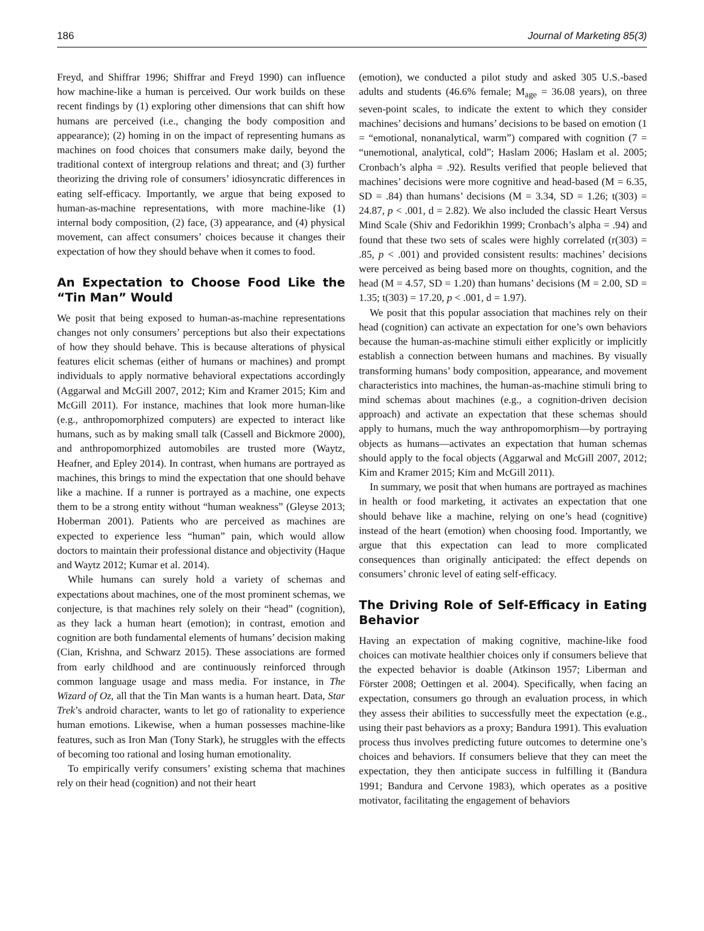186 Journal of Marketing 85(3)
Freyd, and Shiffrar 1996; Shiffrar and Freyd 1990) can influence how machine-like a human is perceived. Our work builds on these recent findings by (1) exploring other dimensions that can shift how humans are perceived (i.e., changing the body composition and appearance); (2) homing in on the impact of representing humans as machines on food choices that consumers make daily, beyond the traditional context of intergroup relations and threat; and (3) further theorizing the driving role of consumers’ idiosyncratic differences in eating self-efficacy. Importantly, we argue that being exposed to human-as-machine representations, with more machine-like (1) internal body composition, (2) face, (3) appearance, and (4) physical movement, can affect consumers’ choices because it changes their expectation of how they should behave when it comes to food.
An Expectation to Choose Food Like the “Tin Man” Would
We posit that being exposed to human-as-machine representations changes not only consumers’ perceptions but also their expectations of how they should behave. This is because alterations of physical features elicit schemas (either of humans or machines) and prompt individuals to apply normative behavioral expectations accordingly (Aggarwal and McGill 2007, 2012; Kim and Kramer 2015; Kim and McGill 2011). For instance, machines that look more human-like (e.g., anthropomorphized computers) are expected to interact like humans, such as by making small talk (Cassell and Bickmore 2000), and anthropomorphized automobiles are trusted more (Waytz, Heafner, and Epley 2014). In contrast, when humans are portrayed as machines, this brings to mind the expectation that one should behave like a machine. If a runner is portrayed as a machine, one expects them to be a strong entity without “human weakness” (Gleyse 2013; Hoberman 2001). Patients who are perceived as machines are expected to experience less “human” pain, which would allow doctors to maintain their professional distance and objectivity (Haque and Waytz 2012; Kumar et al. 2014).
While humans can surely hold a variety of schemas and expectations about machines, one of the most prominent schemas, we conjecture, is that machines rely solely on their “head” (cognition), as they lack a human heart (emotion); in contrast, emotion and cognition are both fundamental elements of humans’ decision making (Cian, Krishna, and Schwarz 2015). These associations are formed from early childhood and are continuously reinforced through common language usage and mass media. For instance, in The Wizard of Oz, all that the Tin Man wants is a human heart. Data, Star Trek’s android character, wants to let go of rationality to experience human emotions. Likewise, when a human possesses machine-like features, such as Iron Man (Tony Stark), he struggles with the effects of becoming too rational and losing human emotionality.
To empirically verify consumers’ existing schema that machines rely on their head (cognition) and not their heart
(emotion), we conducted a pilot study and asked 305 U.S.-based adults and students (46.6% female; M<sub>age</sub> = 36.08 years), on three seven-point scales, to indicate the extent to which they consider machines’ decisions and humans’ decisions to be based on emotion (1 = “emotional, nonanalytical, warm”) compared with cognition (7 = “unemotional, analytical, cold”; Haslam 2006; Haslam et al. 2005; Cronbach’s alpha = .92). Results verified that people believed that machines’ decisions were more cognitive and head-based (M = 6.35, SD = .84) than humans’ decisions (M = 3.34, SD = 1.26; t(303) = 24.87, p < .001, d = 2.82). We also included the classic Heart Versus Mind Scale (Shiv and Fedorikhin 1999; Cronbach’s alpha = .94) and found that these two sets of scales were highly correlated (r(303) = .85, p < .001) and provided consistent results: machines’ decisions were perceived as being based more on thoughts, cognition, and the head (M = 4.57, SD = 1.20) than humans’ decisions (M = 2.00, SD = 1.35; t(303) = 17.20, p < .001, d = 1.97).
We posit that this popular association that machines rely on their head (cognition) can activate an expectation for one’s own behaviors because the human-as-machine stimuli either explicitly or implicitly establish a connection between humans and machines. By visually transforming humans’ body composition, appearance, and movement characteristics into machines, the human-as-machine stimuli bring to mind schemas about machines (e.g., a cognition-driven decision approach) and activate an expectation that these schemas should apply to humans, much the way anthropomorphism—by portraying objects as humans—activates an expectation that human schemas should apply to the focal objects (Aggarwal and McGill 2007, 2012; Kim and Kramer 2015; Kim and McGill 2011).
In summary, we posit that when humans are portrayed as machines in health or food marketing, it activates an expectation that one should behave like a machine, relying on one’s head (cognitive) instead of the heart (emotion) when choosing food. Importantly, we argue that this expectation can lead to more complicated consequences than originally anticipated: the effect depends on consumers’ chronic level of eating self-efficacy.
The Driving Role of Self-Efficacy in Eating Behavior
Having an expectation of making cognitive, machine-like food choices can motivate healthier choices only if consumers believe that the expected behavior is doable (Atkinson 1957; Liberman and Förster 2008; Oettingen et al. 2004). Specifically, when facing an expectation, consumers go through an evaluation process, in which they assess their abilities to successfully meet the expectation (e.g., using their past behaviors as a proxy; Bandura 1991). This evaluation process thus involves predicting future outcomes to determine one’s choices and behaviors. If consumers believe that they can meet the expectation, they then anticipate success in fulfilling it (Bandura 1991; Bandura and Cervone 1983), which operates as a positive motivator, facilitating the engagement of behaviors